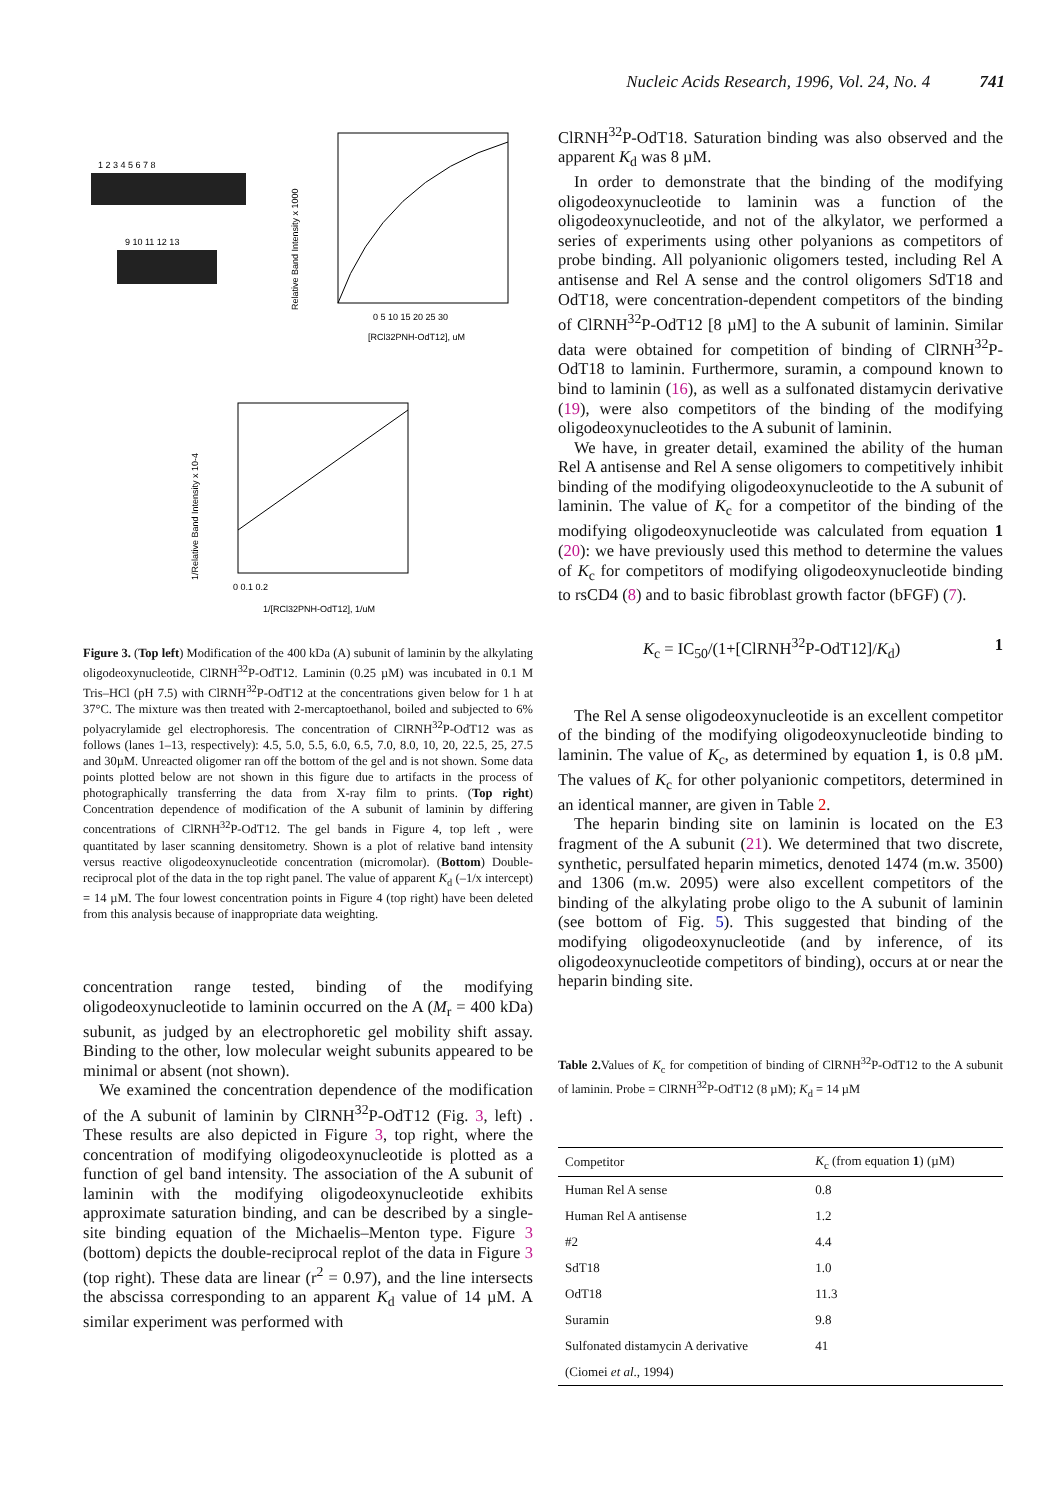Nucleic Acids Research, 1996, Vol. 24, No. 4 741
1 2 3 4 5 6 7 8
9 10 11 12 13
0 5 10 15 20 25 30
[RCl32PNH-OdT12], uM
Relative Band Intensity x 1000
0 0.1 0.2
1/[RCl32PNH-OdT12], 1/uM
1/Relative Band Intensity x 10-4
Figure 3. (Top left) Modification of the 400 kDa (A) subunit of laminin by the alkylating oligodeoxynucleotide, ClRNH<sup>32</sup>P-OdT12. Laminin (0.25 µM) was incubated in 0.1 M Tris–HCl (pH 7.5) with ClRNH<sup>32</sup>P-OdT12 at the concentrations given below for 1 h at 37°C. The mixture was then treated with 2-mercaptoethanol, boiled and subjected to 6% polyacrylamide gel electrophoresis. The concentration of ClRNH<sup>32</sup>P-OdT12 was as follows (lanes 1–13, respectively): 4.5, 5.0, 5.5, 6.0, 6.5, 7.0, 8.0, 10, 20, 22.5, 25, 27.5 and 30µM. Unreacted oligomer ran off the bottom of the gel and is not shown. Some data points plotted below are not shown in this figure due to artifacts in the process of photographically transferring the data from X-ray film to prints. (Top right) Concentration dependence of modification of the A subunit of laminin by differing concentrations of ClRNH<sup>32</sup>P-OdT12. The gel bands in Figure 4, top left , were quantitated by laser scanning densitometry. Shown is a plot of relative band intensity versus reactive oligodeoxynucleotide concentration (micromolar). (Bottom) Double-reciprocal plot of the data in the top right panel. The value of apparent K<sub>d</sub> (–1/x intercept) = 14 µM. The four lowest concentration points in Figure 4 (top right) have been deleted from this analysis because of inappropriate data weighting.
concentration range tested, binding of the modifying oligodeoxynucleotide to laminin occurred on the A (M<sub>r</sub> = 400 kDa) subunit, as judged by an electrophoretic gel mobility shift assay. Binding to the other, low molecular weight subunits appeared to be minimal or absent (not shown).
We examined the concentration dependence of the modification of the A subunit of laminin by ClRNH<sup>32</sup>P-OdT12 (Fig. 3, left) . These results are also depicted in Figure 3, top right, where the concentration of modifying oligodeoxynucleotide is plotted as a function of gel band intensity. The association of the A subunit of laminin with the modifying oligodeoxynucleotide exhibits approximate saturation binding, and can be described by a single-site binding equation of the Michaelis–Menton type. Figure 3 (bottom) depicts the double-reciprocal replot of the data in Figure 3 (top right). These data are linear (r<sup>2</sup> = 0.97), and the line intersects the abscissa corresponding to an apparent K<sub>d</sub> value of 14 µM. A similar experiment was performed with
ClRNH<sup>32</sup>P-OdT18. Saturation binding was also observed and the apparent K<sub>d</sub> was 8 µM.
In order to demonstrate that the binding of the modifying oligodeoxynucleotide to laminin was a function of the oligodeoxynucleotide, and not of the alkylator, we performed a series of experiments using other polyanions as competitors of probe binding. All polyanionic oligomers tested, including Rel A antisense and Rel A sense and the control oligomers SdT18 and OdT18, were concentration-dependent competitors of the binding of ClRNH<sup>32</sup>P-OdT12 [8 µM] to the A subunit of laminin. Similar data were obtained for competition of binding of ClRNH<sup>32</sup>P-OdT18 to laminin. Furthermore, suramin, a compound known to bind to laminin (16), as well as a sulfonated distamycin derivative (19), were also competitors of the binding of the modifying oligodeoxynucleotides to the A subunit of laminin.
We have, in greater detail, examined the ability of the human Rel A antisense and Rel A sense oligomers to competitively inhibit binding of the modifying oligodeoxynucleotide to the A subunit of laminin. The value of K<sub>c</sub> for a competitor of the binding of the modifying oligodeoxynucleotide was calculated from equation 1 (20): we have previously used this method to determine the values of K<sub>c</sub> for competitors of modifying oligodeoxynucleotide binding to rsCD4 (8) and to basic fibroblast growth factor (bFGF) (7).
K<sub>c</sub> = IC<sub>50</sub>/(1+[ClRNH<sup>32</sup>P-OdT12]/K<sub>d</sub>) 1
The Rel A sense oligodeoxynucleotide is an excellent competitor of the binding of the modifying oligodeoxynucleotide binding to laminin. The value of K<sub>c</sub>, as determined by equation 1, is 0.8 µM. The values of K<sub>c</sub> for other polyanionic competitors, determined in an identical manner, are given in Table 2.
The heparin binding site on laminin is located on the E3 fragment of the A subunit (21). We determined that two discrete, synthetic, persulfated heparin mimetics, denoted 1474 (m.w. 3500) and 1306 (m.w. 2095) were also excellent competitors of the binding of the alkylating probe oligo to the A subunit of laminin (see bottom of Fig. 5). This suggested that binding of the modifying oligodeoxynucleotide (and by inference, of its oligodeoxynucleotide competitors of binding), occurs at or near the heparin binding site.
Table 2. Values of K<sub>c</sub> for competition of binding of ClRNH<sup>32</sup>P-OdT12 to the A subunit of laminin. Probe = ClRNH<sup>32</sup>P-OdT12 (8 µM); K<sub>d</sub> = 14 µM
| Competitor | K<sub>c</sub> (from equation 1 ) (µM) |
| --- | --- |
| Human Rel A sense | 0.8 |
| Human Rel A antisense | 1.2 |
| #2 | 4.4 |
| SdT18 | 1.0 |
| OdT18 | 11.3 |
| Suramin | 9.8 |
| Sulfonated distamycin A derivative | 41 |
| (Ciomei et al ., 1994) | |